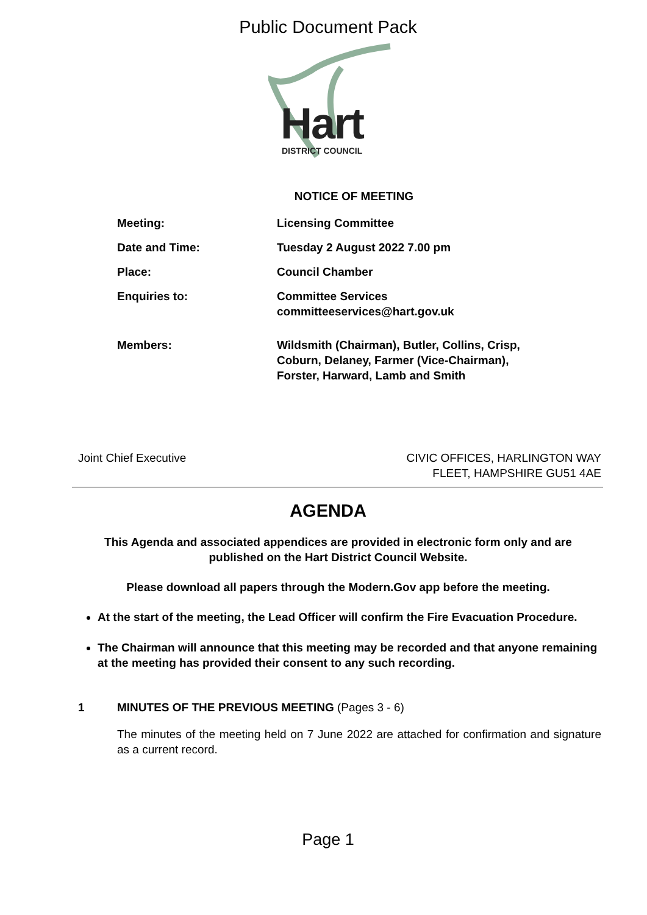Public Document Pack
Hart
DISTRICT COUNCIL
NOTICE OF MEETING
Meeting: Licensing Committee
Date and Time: Tuesday 2 August 2022 7.00 pm
Place: Council Chamber
Enquiries to: Committee Services
committeeservices@hart.gov.uk
Members: Wildsmith (Chairman), Butler, Collins, Crisp,
Coburn, Delaney, Farmer (Vice-Chairman),
Forster, Harward, Lamb and Smith
Joint Chief Executive CIVIC OFFICES, HARLINGTON WAY
FLEET, HAMPSHIRE GU51 4AE
AGENDA
This Agenda and associated appendices are provided in electronic form only and are published on the Hart District Council Website.
Please download all papers through the Modern.Gov app before the meeting.
At the start of the meeting, the Lead Officer will confirm the Fire Evacuation Procedure.
The Chairman will announce that this meeting may be recorded and that anyone remaining at the meeting has provided their consent to any such recording.
1 MINUTES OF THE PREVIOUS MEETING (Pages 3 - 6)
The minutes of the meeting held on 7 June 2022 are attached for confirmation and signature as a current record.
Page 1